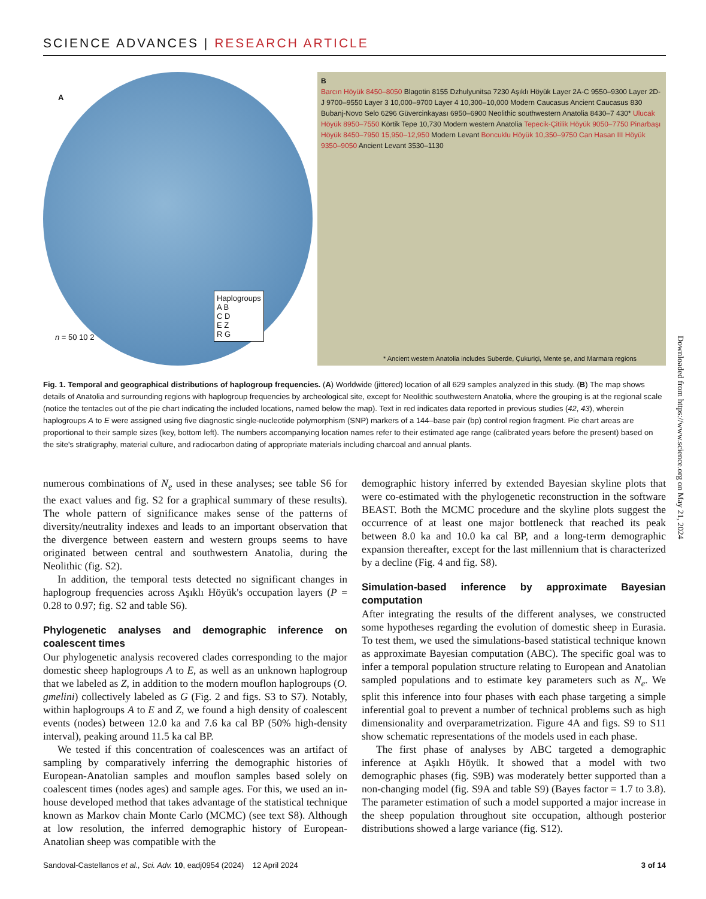SCIENCE ADVANCES | RESEARCH ARTICLE
A
Haplogroups
A B
C D
E Z
R G
n = 50 10 2
B
Barcın Höyük 8450–8050 Blagotin 8155 Dzhulyunitsa 7230 Aşıklı Höyük Layer 2A-C 9550–9300 Layer 2D-J 9700–9550 Layer 3 10,000–9700 Layer 4 10,300–10,000 Modern Caucasus Ancient Caucasus 830 Bubanj-Novo Selo 6296 Güvercinkayası 6950–6900 Neolithic southwestern Anatolia 8430–7 430* Ulucak Höyük 8950–7550 Körtik Tepe 10,730 Modern western Anatolia Tepecik-Çitilik Höyük 9050–7750 Pinarbaşı Höyük 8450–7950 15,950–12,950 Modern Levant Boncuklu Höyük 10,350–9750 Can Hasan III Höyük 9350–9050 Ancient Levant 3530–1130
* Ancient western Anatolia includes Suberde, Çukuriçi, Mente şe, and Marmara regions
Fig. 1. Temporal and geographical distributions of haplogroup frequencies. (A) Worldwide (jittered) location of all 629 samples analyzed in this study. (B) The map shows details of Anatolia and surrounding regions with haplogroup frequencies by archeological site, except for Neolithic southwestern Anatolia, where the grouping is at the regional scale (notice the tentacles out of the pie chart indicating the included locations, named below the map). Text in red indicates data reported in previous studies (42, 43), wherein haplogroups A to E were assigned using five diagnostic single-nucleotide polymorphism (SNP) markers of a 144–base pair (bp) control region fragment. Pie chart areas are proportional to their sample sizes (key, bottom left). The numbers accompanying location names refer to their estimated age range (calibrated years before the present) based on the site's stratigraphy, material culture, and radiocarbon dating of appropriate materials including charcoal and annual plants.
numerous combinations of N<sub>e</sub> used in these analyses; see table S6 for the exact values and fig. S2 for a graphical summary of these results). The whole pattern of significance makes sense of the patterns of diversity/neutrality indexes and leads to an important observation that the divergence between eastern and western groups seems to have originated between central and southwestern Anatolia, during the Neolithic (fig. S2).
In addition, the temporal tests detected no significant changes in haplogroup frequencies across Aşıklı Höyük's occupation layers (P = 0.28 to 0.97; fig. S2 and table S6).
Phylogenetic analyses and demographic inference on coalescent times
Our phylogenetic analysis recovered clades corresponding to the major domestic sheep haplogroups A to E, as well as an unknown haplogroup that we labeled as Z, in addition to the modern mouflon haplogroups (O. gmelini) collectively labeled as G (Fig. 2 and figs. S3 to S7). Notably, within haplogroups A to E and Z, we found a high density of coalescent events (nodes) between 12.0 ka and 7.6 ka cal BP (50% high-density interval), peaking around 11.5 ka cal BP.
We tested if this concentration of coalescences was an artifact of sampling by comparatively inferring the demographic histories of European-Anatolian samples and mouflon samples based solely on coalescent times (nodes ages) and sample ages. For this, we used an in-house developed method that takes advantage of the statistical technique known as Markov chain Monte Carlo (MCMC) (see text S8). Although at low resolution, the inferred demographic history of European-Anatolian sheep was compatible with the
demographic history inferred by extended Bayesian skyline plots that were co-estimated with the phylogenetic reconstruction in the software BEAST. Both the MCMC procedure and the skyline plots suggest the occurrence of at least one major bottleneck that reached its peak between 8.0 ka and 10.0 ka cal BP, and a long-term demographic expansion thereafter, except for the last millennium that is characterized by a decline (Fig. 4 and fig. S8).
Simulation-based inference by approximate Bayesian computation
After integrating the results of the different analyses, we constructed some hypotheses regarding the evolution of domestic sheep in Eurasia. To test them, we used the simulations-based statistical technique known as approximate Bayesian computation (ABC). The specific goal was to infer a temporal population structure relating to European and Anatolian sampled populations and to estimate key parameters such as N<sub>e</sub>. We split this inference into four phases with each phase targeting a simple inferential goal to prevent a number of technical problems such as high dimensionality and overparametrization. Figure 4A and figs. S9 to S11 show schematic representations of the models used in each phase.
The first phase of analyses by ABC targeted a demographic inference at Aşıklı Höyük. It showed that a model with two demographic phases (fig. S9B) was moderately better supported than a non-changing model (fig. S9A and table S9) (Bayes factor = 1.7 to 3.8). The parameter estimation of such a model supported a major increase in the sheep population throughout site occupation, although posterior distributions showed a large variance (fig. S12).
Sandoval-Castellanos et al., Sci. Adv. 10, eadj0954 (2024) 12 April 2024 3 of 14
Downloaded from https://www.science.org on May 21, 2024